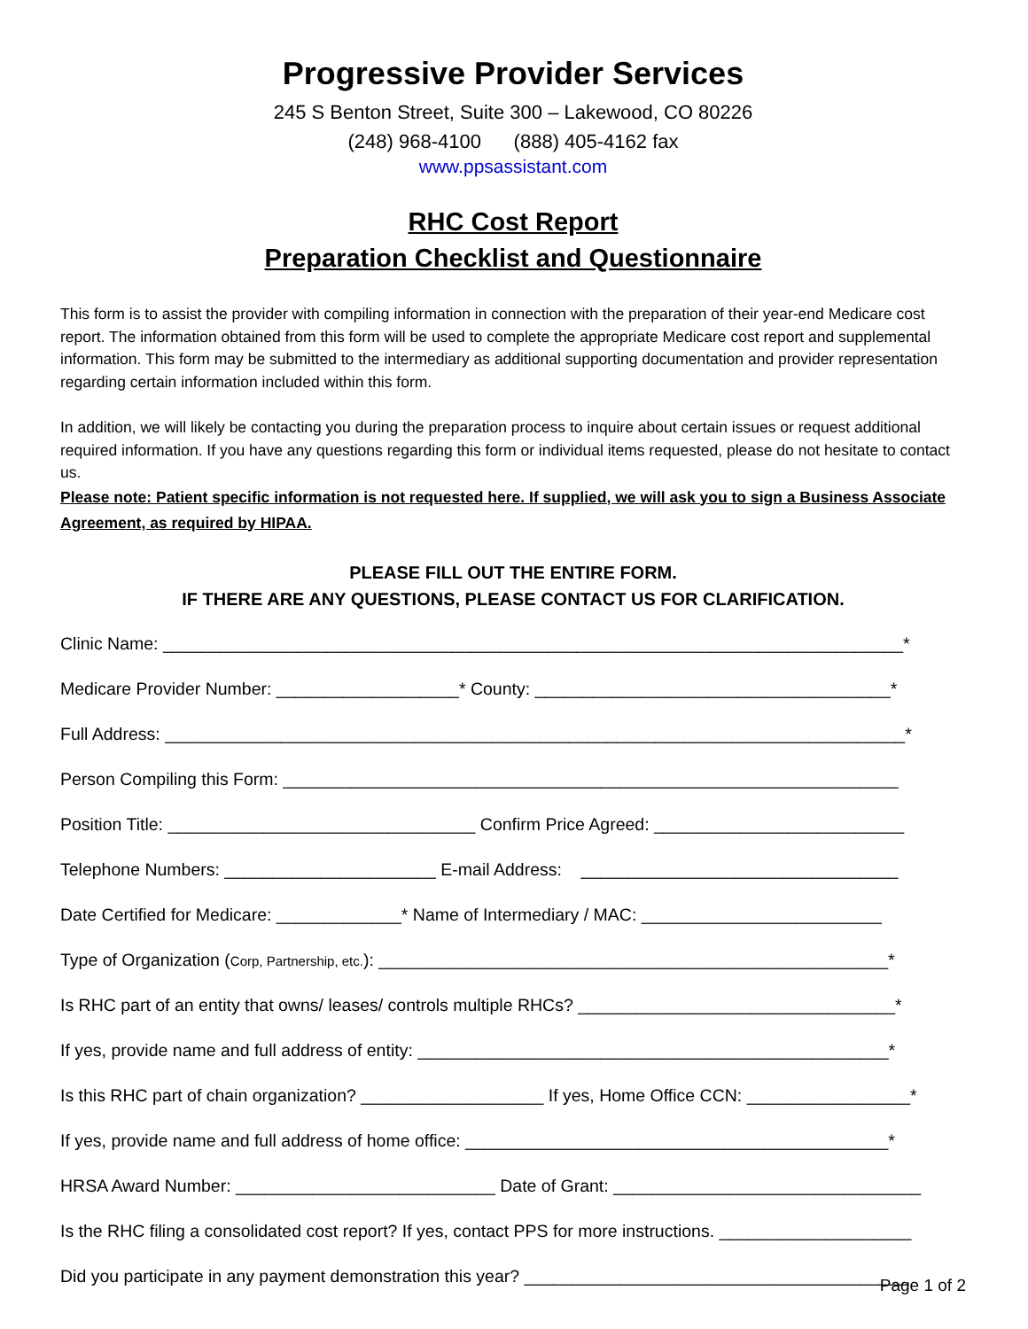Progressive Provider Services
245 S Benton Street, Suite 300 – Lakewood, CO 80226
(248) 968-4100 (888) 405-4162 fax
www.ppsassistant.com
RHC Cost Report
Preparation Checklist and Questionnaire
This form is to assist the provider with compiling information in connection with the preparation of their year-end Medicare cost report. The information obtained from this form will be used to complete the appropriate Medicare cost report and supplemental information. This form may be submitted to the intermediary as additional supporting documentation and provider representation regarding certain information included within this form.
In addition, we will likely be contacting you during the preparation process to inquire about certain issues or request additional required information. If you have any questions regarding this form or individual items requested, please do not hesitate to contact us.
Please note: Patient specific information is not requested here. If supplied, we will ask you to sign a Business Associate Agreement, as required by HIPAA.
PLEASE FILL OUT THE ENTIRE FORM.
IF THERE ARE ANY QUESTIONS, PLEASE CONTACT US FOR CLARIFICATION.
Clinic Name: _____________________________________________________________________________*
Medicare Provider Number: ___________________* County: _____________________________________*
Full Address: _____________________________________________________________________________*
Person Compiling this Form: ________________________________________________________________
Position Title: ________________________________ Confirm Price Agreed: __________________________
Telephone Numbers: ______________________ E-mail Address: _________________________________
Date Certified for Medicare: _____________* Name of Intermediary / MAC: _________________________
Type of Organization (Corp, Partnership, etc.): _____________________________________________________*
Is RHC part of an entity that owns/ leases/ controls multiple RHCs? _________________________________*
If yes, provide name and full address of entity: _________________________________________________*
Is this RHC part of chain organization? ___________________ If yes, Home Office CCN: _________________*
If yes, provide name and full address of home office: ____________________________________________*
HRSA Award Number: ___________________________ Date of Grant: ________________________________
Is the RHC filing a consolidated cost report? If yes, contact PPS for more instructions. ____________________
Did you participate in any payment demonstration this year? ________________________________________
Page 1 of 2